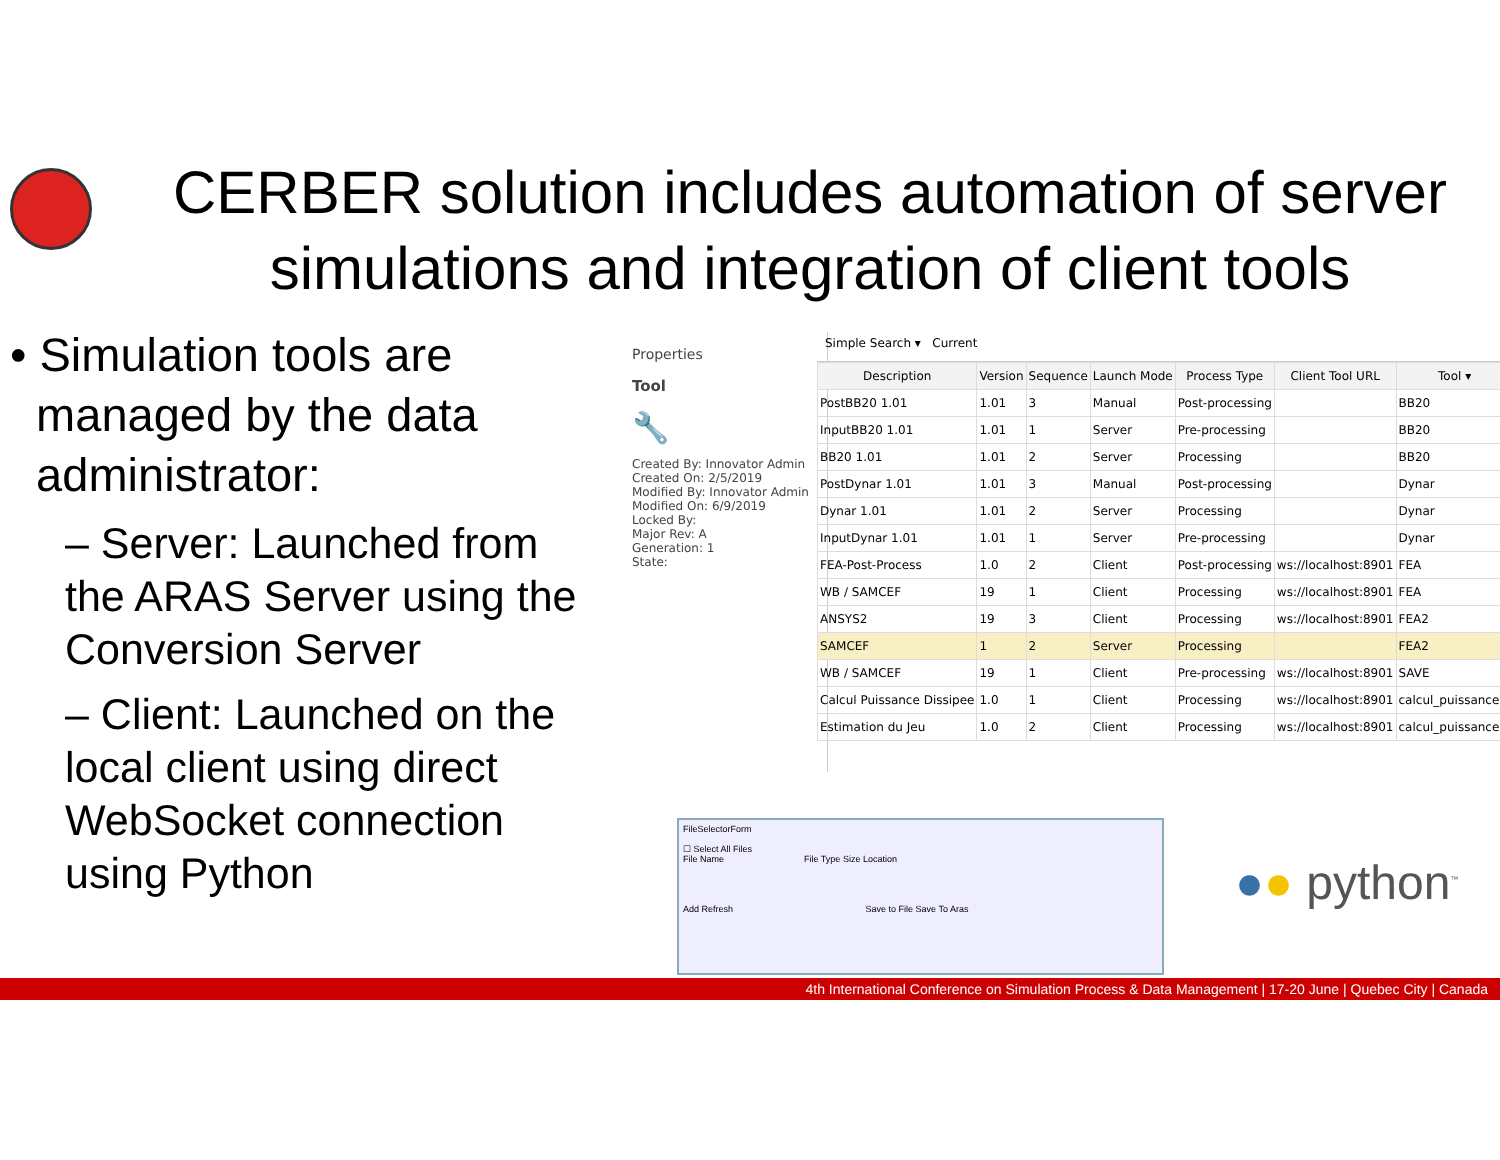CERBER solution includes automation of server simulations and integration of client tools
• Simulation tools are
managed by the data
administrator:
– Server: Launched from the ARAS Server using the Conversion Server
– Client: Launched on the local client using direct WebSocket connection using Python
Properties
Tool
🔧
Created By: Innovator Admin
Created On: 2/5/2019
Modified By: Innovator Admin
Modified On: 6/9/2019
Locked By:
Major Rev: A
Generation: 1
State:
Simple Search ▾ Current
| Description | Version | Sequence | Launch Mode | Process Type | Client Tool URL | Tool ▾ |
| --- | --- | --- | --- | --- | --- | --- |
| PostBB20 1.01 | 1.01 | 3 | Manual | Post-processing | | BB20 |
| InputBB20 1.01 | 1.01 | 1 | Server | Pre-processing | | BB20 |
| BB20 1.01 | 1.01 | 2 | Server | Processing | | BB20 |
| PostDynar 1.01 | 1.01 | 3 | Manual | Post-processing | | Dynar |
| Dynar 1.01 | 1.01 | 2 | Server | Processing | | Dynar |
| InputDynar 1.01 | 1.01 | 1 | Server | Pre-processing | | Dynar |
| FEA-Post-Process | 1.0 | 2 | Client | Post-processing | ws://localhost:8901 | FEA |
| WB / SAMCEF | 19 | 1 | Client | Processing | ws://localhost:8901 | FEA |
| ANSYS2 | 19 | 3 | Client | Processing | ws://localhost:8901 | FEA2 |
| SAMCEF | 1 | 2 | Server | Processing | | FEA2 |
| WB / SAMCEF | 19 | 1 | Client | Pre-processing | ws://localhost:8901 | SAVE |
| Calcul Puissance Dissipee | 1.0 | 1 | Client | Processing | ws://localhost:8901 | calcul_puissance... |
| Estimation du Jeu | 1.0 | 2 | Client | Processing | ws://localhost:8901 | calcul_puissance... |
FileSelectorForm
☐ Select All Files
File Name File Type Size Location
Add Refresh Save to File Save To Aras
●● python<sup>™</sup>
4th International Conference on Simulation Process & Data Management | 17-20 June | Quebec City | Canada